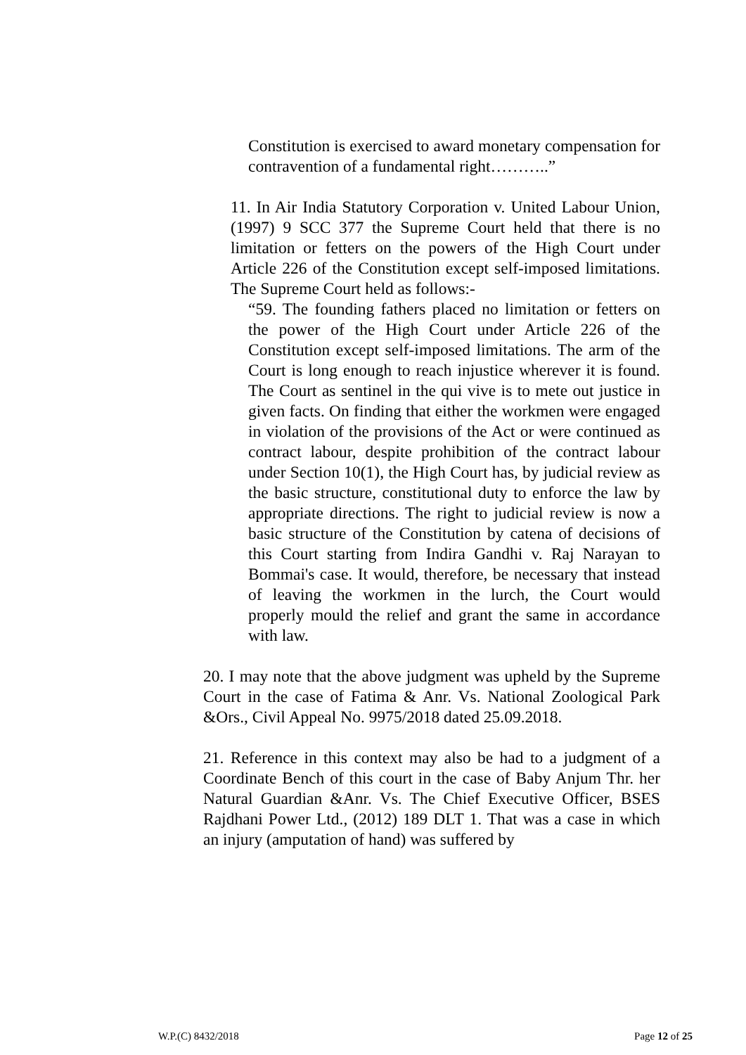Constitution is exercised to award monetary compensation for contravention of a fundamental right………..”
11. In Air India Statutory Corporation v. United Labour Union, (1997) 9 SCC 377 the Supreme Court held that there is no limitation or fetters on the powers of the High Court under Article 226 of the Constitution except self-imposed limitations. The Supreme Court held as follows:-
“59. The founding fathers placed no limitation or fetters on the power of the High Court under Article 226 of the Constitution except self-imposed limitations. The arm of the Court is long enough to reach injustice wherever it is found. The Court as sentinel in the qui vive is to mete out justice in given facts. On finding that either the workmen were engaged in violation of the provisions of the Act or were continued as contract labour, despite prohibition of the contract labour under Section 10(1), the High Court has, by judicial review as the basic structure, constitutional duty to enforce the law by appropriate directions. The right to judicial review is now a basic structure of the Constitution by catena of decisions of this Court starting from Indira Gandhi v. Raj Narayan to Bommai's case. It would, therefore, be necessary that instead of leaving the workmen in the lurch, the Court would properly mould the relief and grant the same in accordance with law.
20. I may note that the above judgment was upheld by the Supreme Court in the case of Fatima & Anr. Vs. National Zoological Park &Ors., Civil Appeal No. 9975/2018 dated 25.09.2018.
21. Reference in this context may also be had to a judgment of a Coordinate Bench of this court in the case of Baby Anjum Thr. her Natural Guardian &Anr. Vs. The Chief Executive Officer, BSES Rajdhani Power Ltd., (2012) 189 DLT 1. That was a case in which an injury (amputation of hand) was suffered by
W.P.(C) 8432/2018 Page 12 of 25